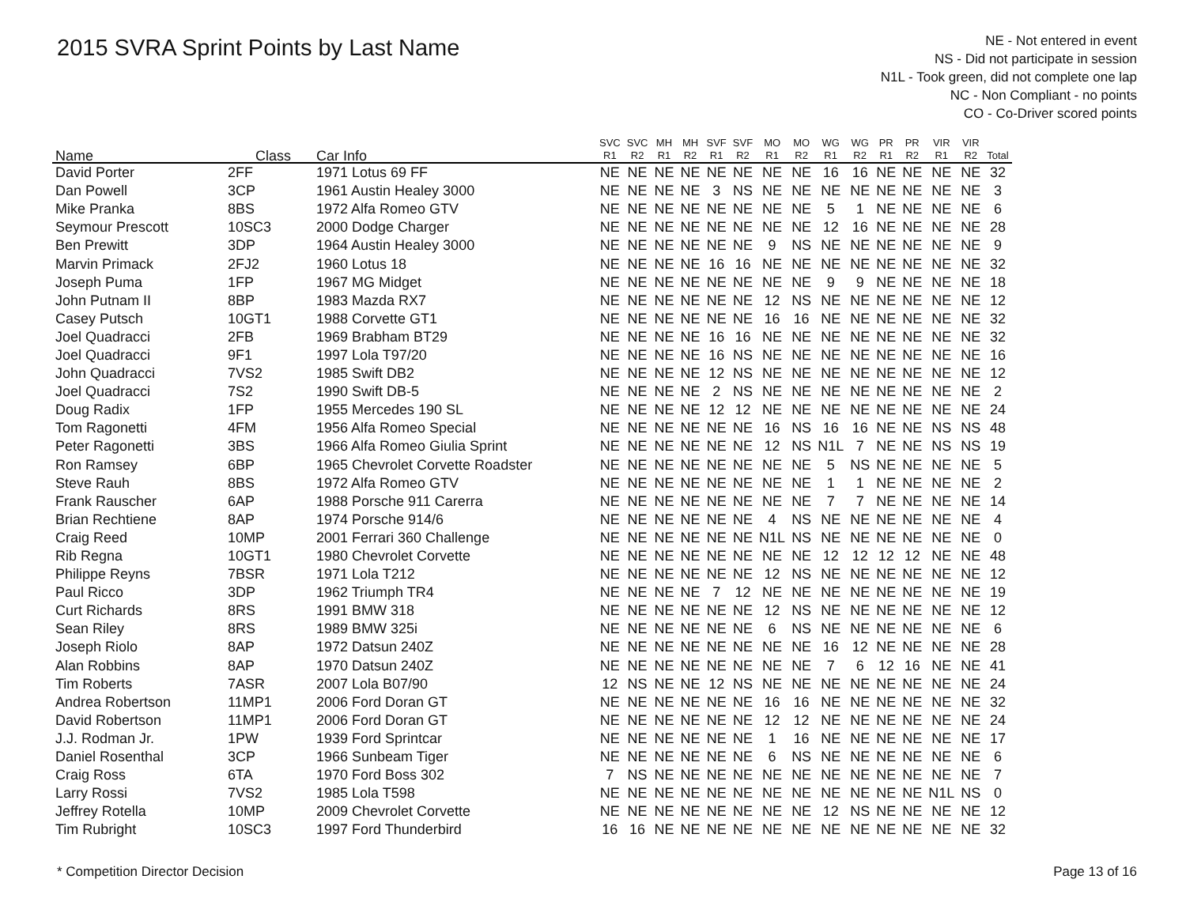2015 SVRA Sprint Points by Last Name
NE - Not entered in event
NS - Did not participate in session
N1L - Took green, did not complete one lap
NC - Non Compliant - no points
CO - Co-Driver scored points
| | | | SVC | SVC | MH | MH | SVF | SVF | MO | MO | WG | WG | PR | PR | VIR | VIR | |
| --- | --- | --- | --- | --- | --- | --- | --- | --- | --- | --- | --- | --- | --- | --- | --- | --- | --- |
| Name | Class | Car Info | R1 | R2 | R1 | R2 | R1 | R2 | R1 | R2 | R1 | R2 | R1 | R2 | R1 | R2 | Total |
| David Porter | 2FF | 1971 Lotus 69 FF | NE | NE | NE | NE | NE | NE | NE | NE | 16 | 16 | NE | NE | NE | NE | 32 |
| Dan Powell | 3CP | 1961 Austin Healey 3000 | NE | NE | NE | NE | 3 | NS | NE | NE | NE | NE | NE | NE | NE | NE | 3 |
| Mike Pranka | 8BS | 1972 Alfa Romeo GTV | NE | NE | NE | NE | NE | NE | NE | NE | 5 | 1 | NE | NE | NE | NE | 6 |
| Seymour Prescott | 10SC3 | 2000 Dodge Charger | NE | NE | NE | NE | NE | NE | NE | NE | 12 | 16 | NE | NE | NE | NE | 28 |
| Ben Prewitt | 3DP | 1964 Austin Healey 3000 | NE | NE | NE | NE | NE | NE | 9 | NS | NE | NE | NE | NE | NE | NE | 9 |
| Marvin Primack | 2FJ2 | 1960 Lotus 18 | NE | NE | NE | NE | 16 | 16 | NE | NE | NE | NE | NE | NE | NE | NE | 32 |
| Joseph Puma | 1FP | 1967 MG Midget | NE | NE | NE | NE | NE | NE | NE | NE | 9 | 9 | NE | NE | NE | NE | 18 |
| John Putnam II | 8BP | 1983 Mazda RX7 | NE | NE | NE | NE | NE | NE | 12 | NS | NE | NE | NE | NE | NE | NE | 12 |
| Casey Putsch | 10GT1 | 1988 Corvette GT1 | NE | NE | NE | NE | NE | NE | 16 | 16 | NE | NE | NE | NE | NE | NE | 32 |
| Joel Quadracci | 2FB | 1969 Brabham BT29 | NE | NE | NE | NE | 16 | 16 | NE | NE | NE | NE | NE | NE | NE | NE | 32 |
| Joel Quadracci | 9F1 | 1997 Lola T97/20 | NE | NE | NE | NE | 16 | NS | NE | NE | NE | NE | NE | NE | NE | NE | 16 |
| John Quadracci | 7VS2 | 1985 Swift DB2 | NE | NE | NE | NE | 12 | NS | NE | NE | NE | NE | NE | NE | NE | NE | 12 |
| Joel Quadracci | 7S2 | 1990 Swift DB-5 | NE | NE | NE | NE | 2 | NS | NE | NE | NE | NE | NE | NE | NE | NE | 2 |
| Doug Radix | 1FP | 1955 Mercedes 190 SL | NE | NE | NE | NE | 12 | 12 | NE | NE | NE | NE | NE | NE | NE | NE | 24 |
| Tom Ragonetti | 4FM | 1956 Alfa Romeo Special | NE | NE | NE | NE | NE | NE | 16 | NS | 16 | 16 | NE | NE | NS | NS | 48 |
| Peter Ragonetti | 3BS | 1966 Alfa Romeo Giulia Sprint | NE | NE | NE | NE | NE | NE | 12 | NS | N1L | 7 | NE | NE | NS | NS | 19 |
| Ron Ramsey | 6BP | 1965 Chevrolet Corvette Roadster | NE | NE | NE | NE | NE | NE | NE | NE | 5 | NS | NE | NE | NE | NE | 5 |
| Steve Rauh | 8BS | 1972 Alfa Romeo GTV | NE | NE | NE | NE | NE | NE | NE | NE | 1 | 1 | NE | NE | NE | NE | 2 |
| Frank Rauscher | 6AP | 1988 Porsche 911 Carerra | NE | NE | NE | NE | NE | NE | NE | NE | 7 | 7 | NE | NE | NE | NE | 14 |
| Brian Rechtiene | 8AP | 1974 Porsche 914/6 | NE | NE | NE | NE | NE | NE | 4 | NS | NE | NE | NE | NE | NE | NE | 4 |
| Craig Reed | 10MP | 2001 Ferrari 360 Challenge | NE | NE | NE | NE | NE | NE | N1L | NS | NE | NE | NE | NE | NE | NE | 0 |
| Rib Regna | 10GT1 | 1980 Chevrolet Corvette | NE | NE | NE | NE | NE | NE | NE | NE | 12 | 12 | 12 | 12 | NE | NE | 48 |
| Philippe Reyns | 7BSR | 1971 Lola T212 | NE | NE | NE | NE | NE | NE | 12 | NS | NE | NE | NE | NE | NE | NE | 12 |
| Paul Ricco | 3DP | 1962 Triumph TR4 | NE | NE | NE | NE | 7 | 12 | NE | NE | NE | NE | NE | NE | NE | NE | 19 |
| Curt Richards | 8RS | 1991 BMW 318 | NE | NE | NE | NE | NE | NE | 12 | NS | NE | NE | NE | NE | NE | NE | 12 |
| Sean Riley | 8RS | 1989 BMW 325i | NE | NE | NE | NE | NE | NE | 6 | NS | NE | NE | NE | NE | NE | NE | 6 |
| Joseph Riolo | 8AP | 1972 Datsun 240Z | NE | NE | NE | NE | NE | NE | NE | NE | 16 | 12 | NE | NE | NE | NE | 28 |
| Alan Robbins | 8AP | 1970 Datsun 240Z | NE | NE | NE | NE | NE | NE | NE | NE | 7 | 6 | 12 | 16 | NE | NE | 41 |
| Tim Roberts | 7ASR | 2007 Lola B07/90 | 12 | NS | NE | NE | 12 | NS | NE | NE | NE | NE | NE | NE | NE | NE | 24 |
| Andrea Robertson | 11MP1 | 2006 Ford Doran GT | NE | NE | NE | NE | NE | NE | 16 | 16 | NE | NE | NE | NE | NE | NE | 32 |
| David Robertson | 11MP1 | 2006 Ford Doran GT | NE | NE | NE | NE | NE | NE | 12 | 12 | NE | NE | NE | NE | NE | NE | 24 |
| J.J. Rodman Jr. | 1PW | 1939 Ford Sprintcar | NE | NE | NE | NE | NE | NE | 1 | 16 | NE | NE | NE | NE | NE | NE | 17 |
| Daniel Rosenthal | 3CP | 1966 Sunbeam Tiger | NE | NE | NE | NE | NE | NE | 6 | NS | NE | NE | NE | NE | NE | NE | 6 |
| Craig Ross | 6TA | 1970 Ford Boss 302 | 7 | NS | NE | NE | NE | NE | NE | NE | NE | NE | NE | NE | NE | NE | 7 |
| Larry Rossi | 7VS2 | 1985 Lola T598 | NE | NE | NE | NE | NE | NE | NE | NE | NE | NE | NE | NE | N1L | NS | 0 |
| Jeffrey Rotella | 10MP | 2009 Chevrolet Corvette | NE | NE | NE | NE | NE | NE | NE | NE | 12 | NS | NE | NE | NE | NE | 12 |
| Tim Rubright | 10SC3 | 1997 Ford Thunderbird | 16 | 16 | NE | NE | NE | NE | NE | NE | NE | NE | NE | NE | NE | NE | 32 |
* Competition Director Decision Page 13 of 16